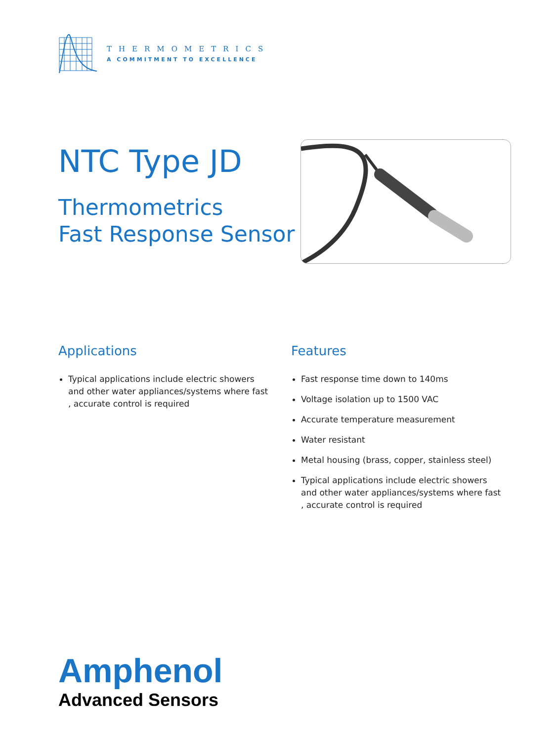THERMOMETRICS
A COMMITMENT TO EXCELLENCE
NTC Type JD
Thermometrics
Fast Response Sensor
Applications
Typical applications include electric showers and other water appliances/systems where fast , accurate control is required
Features
Fast response time down to 140ms
Voltage isolation up to 1500 VAC
Accurate temperature measurement
Water resistant
Metal housing (brass, copper, stainless steel)
Typical applications include electric showers and other water appliances/systems where fast , accurate control is required
Amphenol
Advanced Sensors